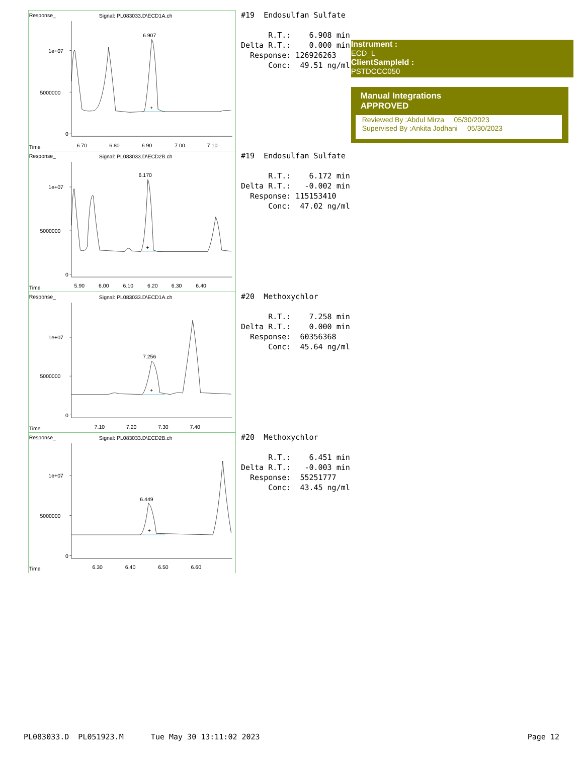Response_
Signal: PL083033.D\ECD1A.ch
6.907
+
1e+07
5000000
0
Time
6.70
6.80
6.90
7.00
7.10
#19  Endosulfan Sulfate

      R.T.:    6.908 min
Delta R.T.:    0.000 min
  Response: 126926263
      Conc:  49.51 ng/ml
Instrument :
ECD_L
ClientSampleId :
PSTDCCC050
Manual Integrations
APPROVED
Reviewed By :Abdul Mirza 05/30/2023
Supervised By :Ankita Jodhani 05/30/2023
Response_
Signal: PL083033.D\ECD2B.ch
6.170
+
1e+07
5000000
0
Time
5.90
6.00
6.10
6.20
6.30
6.40
#19  Endosulfan Sulfate

      R.T.:    6.172 min
Delta R.T.:   -0.002 min
  Response: 115153410
      Conc:  47.02 ng/ml
Response_
Signal: PL083033.D\ECD1A.ch
7.256
+
1e+07
5000000
0
Time
7.10
7.20
7.30
7.40
#20  Methoxychlor

      R.T.:    7.258 min
Delta R.T.:    0.000 min
  Response:  60356368
      Conc:  45.64 ng/ml
Response_
Signal: PL083033.D\ECD2B.ch
6.449
+
1e+07
5000000
0
Time
6.30
6.40
6.50
6.60
#20  Methoxychlor

      R.T.:    6.451 min
Delta R.T.:   -0.003 min
  Response:  55251777
      Conc:  43.45 ng/ml
PL083033.D PL051923.M Tue May 30 13:11:02 2023 Page 12